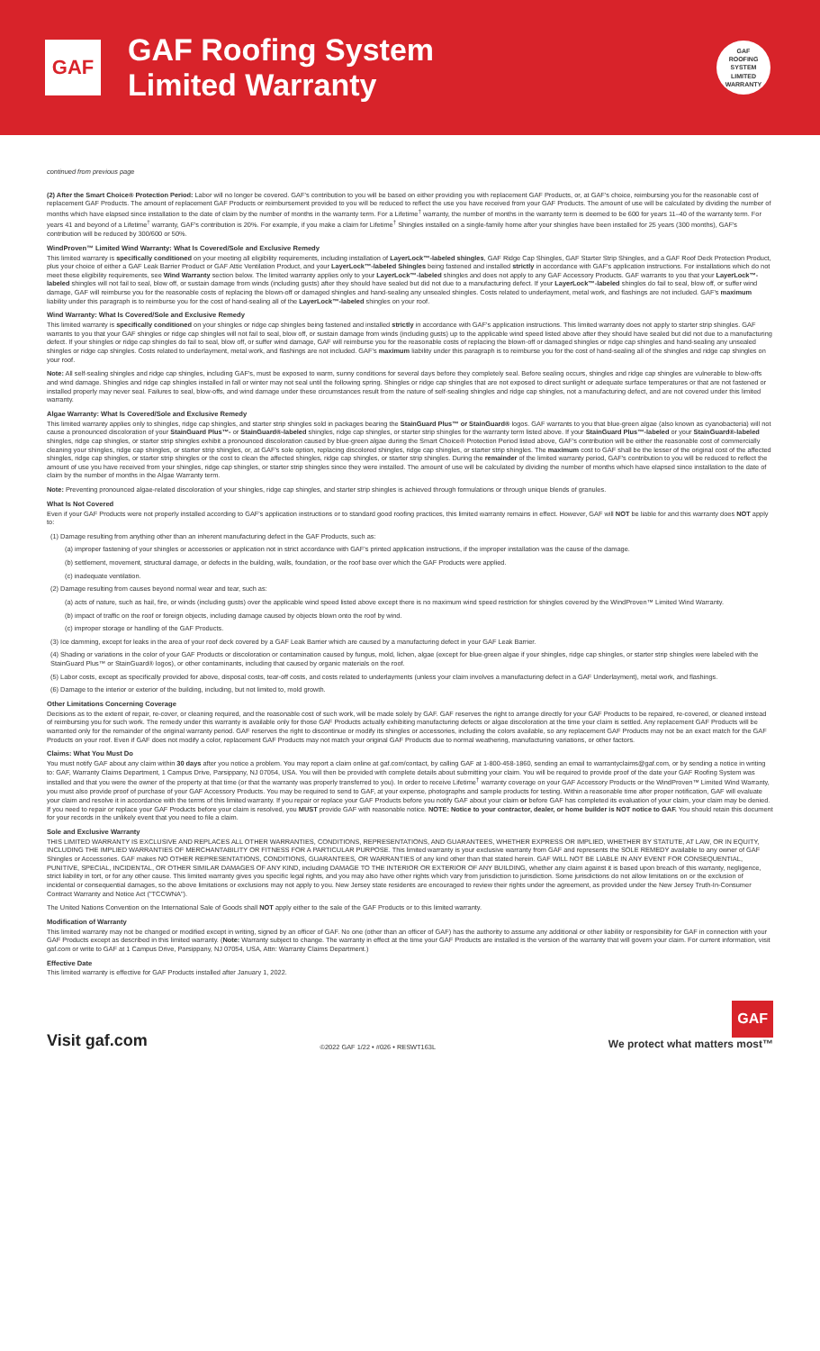GAF
GAF Roofing System
Limited Warranty
GAF
ROOFING
SYSTEM
LIMITED WARRANTY
continued from previous page
(2) After the Smart Choice® Protection Period: Labor will no longer be covered. GAF's contribution to you will be based on either providing you with replacement GAF Products, or, at GAF's choice, reimbursing you for the reasonable cost of replacement GAF Products. The amount of replacement GAF Products or reimbursement provided to you will be reduced to reflect the use you have received from your GAF Products. The amount of use will be calculated by dividing the number of months which have elapsed since installation to the date of claim by the number of months in the warranty term. For a Lifetime<sup>†</sup> warranty, the number of months in the warranty term is deemed to be 600 for years 11–40 of the warranty term. For years 41 and beyond of a Lifetime<sup>†</sup> warranty, GAF's contribution is 20%. For example, if you make a claim for Lifetime<sup>†</sup> Shingles installed on a single-family home after your shingles have been installed for 25 years (300 months), GAF's contribution will be reduced by 300/600 or 50%.
WindProven™ Limited Wind Warranty: What Is Covered/Sole and Exclusive Remedy
This limited warranty is specifically conditioned on your meeting all eligibility requirements, including installation of LayerLock™-labeled shingles, GAF Ridge Cap Shingles, GAF Starter Strip Shingles, and a GAF Roof Deck Protection Product, plus your choice of either a GAF Leak Barrier Product or GAF Attic Ventilation Product, and your LayerLock™-labeled Shingles being fastened and installed strictly in accordance with GAF's application instructions. For installations which do not meet these eligibility requirements, see Wind Warranty section below. The limited warranty applies only to your LayerLock™-labeled shingles and does not apply to any GAF Accessory Products. GAF warrants to you that your LayerLock™-labeled shingles will not fail to seal, blow off, or sustain damage from winds (including gusts) after they should have sealed but did not due to a manufacturing defect. If your LayerLock™-labeled shingles do fail to seal, blow off, or suffer wind damage, GAF will reimburse you for the reasonable costs of replacing the blown-off or damaged shingles and hand-sealing any unsealed shingles. Costs related to underlayment, metal work, and flashings are not included. GAF's maximum liability under this paragraph is to reimburse you for the cost of hand-sealing all of the LayerLock™-labeled shingles on your roof.
Wind Warranty: What Is Covered/Sole and Exclusive Remedy
This limited warranty is specifically conditioned on your shingles or ridge cap shingles being fastened and installed strictly in accordance with GAF's application instructions. This limited warranty does not apply to starter strip shingles. GAF warrants to you that your GAF shingles or ridge cap shingles will not fail to seal, blow off, or sustain damage from winds (including gusts) up to the applicable wind speed listed above after they should have sealed but did not due to a manufacturing defect. If your shingles or ridge cap shingles do fail to seal, blow off, or suffer wind damage, GAF will reimburse you for the reasonable costs of replacing the blown-off or damaged shingles or ridge cap shingles and hand-sealing any unsealed shingles or ridge cap shingles. Costs related to underlayment, metal work, and flashings are not included. GAF's maximum liability under this paragraph is to reimburse you for the cost of hand-sealing all of the shingles and ridge cap shingles on your roof.
Note: All self-sealing shingles and ridge cap shingles, including GAF's, must be exposed to warm, sunny conditions for several days before they completely seal. Before sealing occurs, shingles and ridge cap shingles are vulnerable to blow-offs and wind damage. Shingles and ridge cap shingles installed in fall or winter may not seal until the following spring. Shingles or ridge cap shingles that are not exposed to direct sunlight or adequate surface temperatures or that are not fastened or installed properly may never seal. Failures to seal, blow-offs, and wind damage under these circumstances result from the nature of self-sealing shingles and ridge cap shingles, not a manufacturing defect, and are not covered under this limited warranty.
Algae Warranty: What Is Covered/Sole and Exclusive Remedy
This limited warranty applies only to shingles, ridge cap shingles, and starter strip shingles sold in packages bearing the StainGuard Plus™ or StainGuard® logos. GAF warrants to you that blue-green algae (also known as cyanobacteria) will not cause a pronounced discoloration of your StainGuard Plus™- or StainGuard®-labeled shingles, ridge cap shingles, or starter strip shingles for the warranty term listed above. If your StainGuard Plus™-labeled or your StainGuard®-labeled shingles, ridge cap shingles, or starter strip shingles exhibit a pronounced discoloration caused by blue-green algae during the Smart Choice® Protection Period listed above, GAF's contribution will be either the reasonable cost of commercially cleaning your shingles, ridge cap shingles, or starter strip shingles, or, at GAF's sole option, replacing discolored shingles, ridge cap shingles, or starter strip shingles. The maximum cost to GAF shall be the lesser of the original cost of the affected shingles, ridge cap shingles, or starter strip shingles or the cost to clean the affected shingles, ridge cap shingles, or starter strip shingles. During the remainder of the limited warranty period, GAF's contribution to you will be reduced to reflect the amount of use you have received from your shingles, ridge cap shingles, or starter strip shingles since they were installed. The amount of use will be calculated by dividing the number of months which have elapsed since installation to the date of claim by the number of months in the Algae Warranty term.
Note: Preventing pronounced algae-related discoloration of your shingles, ridge cap shingles, and starter strip shingles is achieved through formulations or through unique blends of granules.
What Is Not Covered
Even if your GAF Products were not properly installed according to GAF's application instructions or to standard good roofing practices, this limited warranty remains in effect. However, GAF will NOT be liable for and this warranty does NOT apply to:
(1) Damage resulting from anything other than an inherent manufacturing defect in the GAF Products, such as:
(a) improper fastening of your shingles or accessories or application not in strict accordance with GAF's printed application instructions, if the improper installation was the cause of the damage.
(b) settlement, movement, structural damage, or defects in the building, walls, foundation, or the roof base over which the GAF Products were applied.
(c) inadequate ventilation.
(2) Damage resulting from causes beyond normal wear and tear, such as:
(a) acts of nature, such as hail, fire, or winds (including gusts) over the applicable wind speed listed above except there is no maximum wind speed restriction for shingles covered by the WindProven™ Limited Wind Warranty.
(b) impact of traffic on the roof or foreign objects, including damage caused by objects blown onto the roof by wind.
(c) improper storage or handling of the GAF Products.
(3) Ice damming, except for leaks in the area of your roof deck covered by a GAF Leak Barrier which are caused by a manufacturing defect in your GAF Leak Barrier.
(4) Shading or variations in the color of your GAF Products or discoloration or contamination caused by fungus, mold, lichen, algae (except for blue-green algae if your shingles, ridge cap shingles, or starter strip shingles were labeled with the StainGuard Plus™ or StainGuard® logos), or other contaminants, including that caused by organic materials on the roof.
(5) Labor costs, except as specifically provided for above, disposal costs, tear-off costs, and costs related to underlayments (unless your claim involves a manufacturing defect in a GAF Underlayment), metal work, and flashings.
(6) Damage to the interior or exterior of the building, including, but not limited to, mold growth.
Other Limitations Concerning Coverage
Decisions as to the extent of repair, re-cover, or cleaning required, and the reasonable cost of such work, will be made solely by GAF. GAF reserves the right to arrange directly for your GAF Products to be repaired, re-covered, or cleaned instead of reimbursing you for such work. The remedy under this warranty is available only for those GAF Products actually exhibiting manufacturing defects or algae discoloration at the time your claim is settled. Any replacement GAF Products will be warranted only for the remainder of the original warranty period. GAF reserves the right to discontinue or modify its shingles or accessories, including the colors available, so any replacement GAF Products may not be an exact match for the GAF Products on your roof. Even if GAF does not modify a color, replacement GAF Products may not match your original GAF Products due to normal weathering, manufacturing variations, or other factors.
Claims: What You Must Do
You must notify GAF about any claim within 30 days after you notice a problem. You may report a claim online at gaf.com/contact, by calling GAF at 1-800-458-1860, sending an email to warrantyclaims@gaf.com, or by sending a notice in writing to: GAF, Warranty Claims Department, 1 Campus Drive, Parsippany, NJ 07054, USA. You will then be provided with complete details about submitting your claim. You will be required to provide proof of the date your GAF Roofing System was installed and that you were the owner of the property at that time (or that the warranty was properly transferred to you). In order to receive Lifetime<sup>†</sup> warranty coverage on your GAF Accessory Products or the WindProven™ Limited Wind Warranty, you must also provide proof of purchase of your GAF Accessory Products. You may be required to send to GAF, at your expense, photographs and sample products for testing. Within a reasonable time after proper notification, GAF will evaluate your claim and resolve it in accordance with the terms of this limited warranty. If you repair or replace your GAF Products before you notify GAF about your claim or before GAF has completed its evaluation of your claim, your claim may be denied. If you need to repair or replace your GAF Products before your claim is resolved, you MUST provide GAF with reasonable notice. NOTE: Notice to your contractor, dealer, or home builder is NOT notice to GAF. You should retain this document for your records in the unlikely event that you need to file a claim.
Sole and Exclusive Warranty
THIS LIMITED WARRANTY IS EXCLUSIVE AND REPLACES ALL OTHER WARRANTIES, CONDITIONS, REPRESENTATIONS, AND GUARANTEES, WHETHER EXPRESS OR IMPLIED, WHETHER BY STATUTE, AT LAW, OR IN EQUITY, INCLUDING THE IMPLIED WARRANTIES OF MERCHANTABILITY OR FITNESS FOR A PARTICULAR PURPOSE. This limited warranty is your exclusive warranty from GAF and represents the SOLE REMEDY available to any owner of GAF Shingles or Accessories. GAF makes NO OTHER REPRESENTATIONS, CONDITIONS, GUARANTEES, OR WARRANTIES of any kind other than that stated herein. GAF WILL NOT BE LIABLE IN ANY EVENT FOR CONSEQUENTIAL, PUNITIVE, SPECIAL, INCIDENTAL, OR OTHER SIMILAR DAMAGES OF ANY KIND, including DAMAGE TO THE INTERIOR OR EXTERIOR OF ANY BUILDING, whether any claim against it is based upon breach of this warranty, negligence, strict liability in tort, or for any other cause. This limited warranty gives you specific legal rights, and you may also have other rights which vary from jurisdiction to jurisdiction. Some jurisdictions do not allow limitations on or the exclusion of incidental or consequential damages, so the above limitations or exclusions may not apply to you. New Jersey state residents are encouraged to review their rights under the agreement, as provided under the New Jersey Truth-In-Consumer Contract Warranty and Notice Act ("TCCWNA").
The United Nations Convention on the International Sale of Goods shall NOT apply either to the sale of the GAF Products or to this limited warranty.
Modification of Warranty
This limited warranty may not be changed or modified except in writing, signed by an officer of GAF. No one (other than an officer of GAF) has the authority to assume any additional or other liability or responsibility for GAF in connection with your GAF Products except as described in this limited warranty. (Note: Warranty subject to change. The warranty in effect at the time your GAF Products are installed is the version of the warranty that will govern your claim. For current information, visit gaf.com or write to GAF at 1 Campus Drive, Parsippany, NJ 07054, USA, Attn: Warranty Claims Department.)
Effective Date
This limited warranty is effective for GAF Products installed after January 1, 2022.
Visit gaf.com ©2022 GAF 1/22 • #026 • RESWT163L GAF
We protect what matters most™